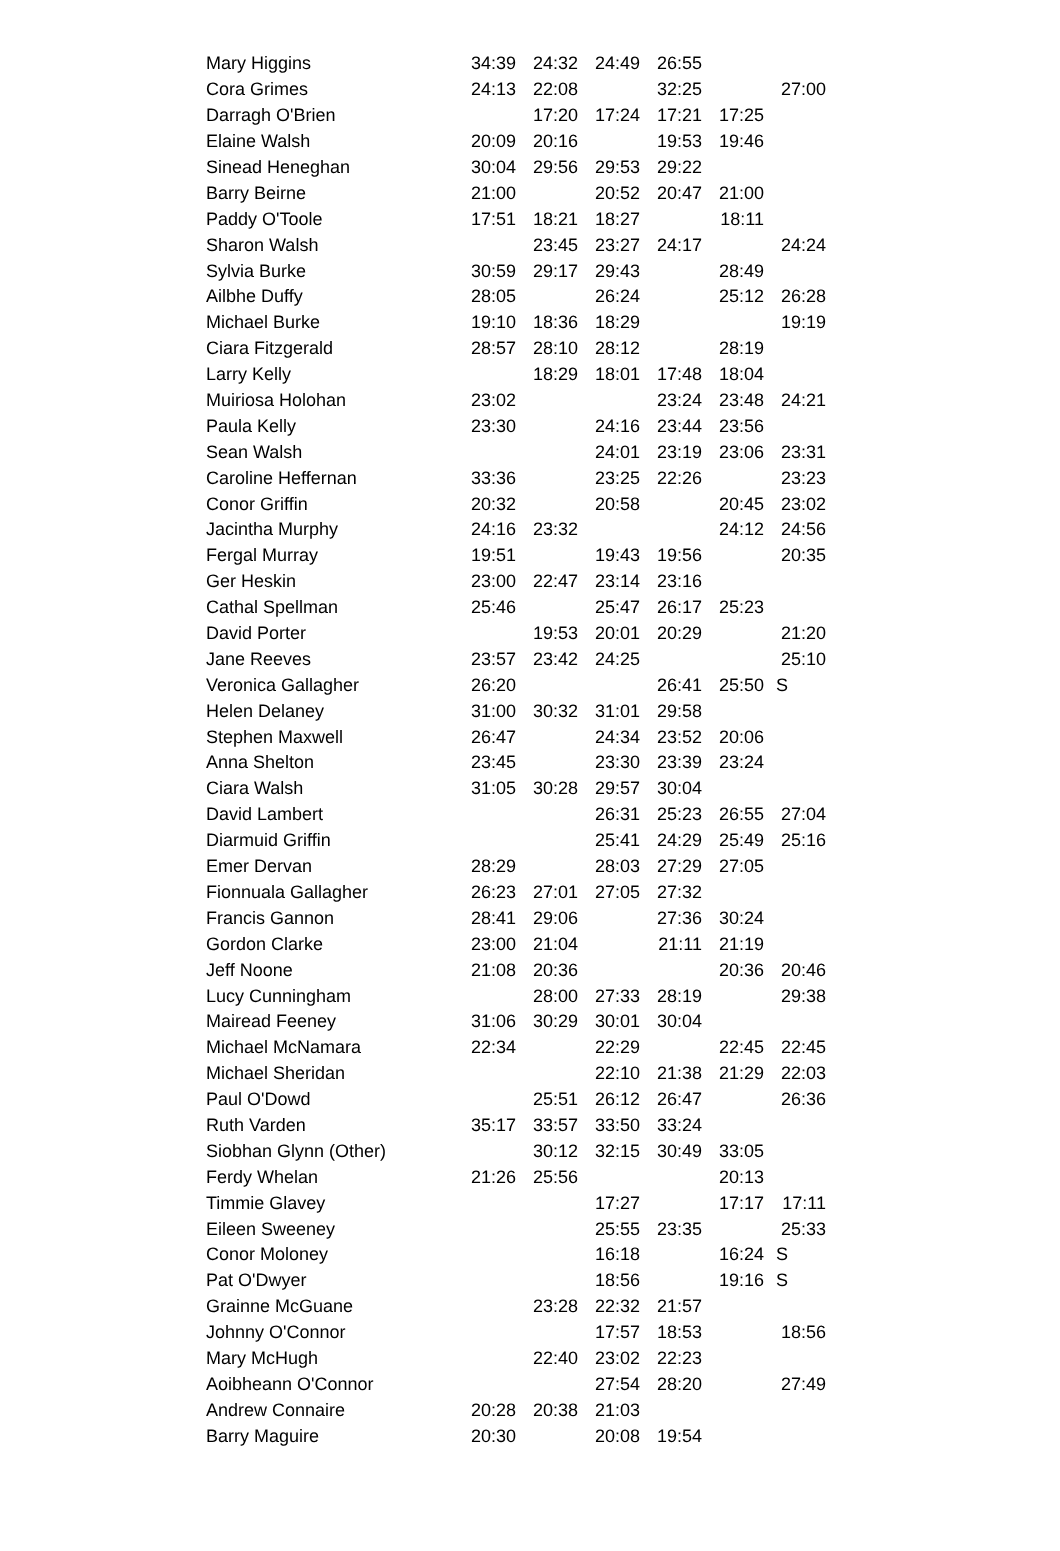| Mary Higgins | 34:39 | 24:32 | 24:49 | 26:55 | | |
| Cora Grimes | 24:13 | 22:08 | | 32:25 | | 27:00 |
| Darragh O'Brien | | 17:20 | 17:24 | 17:21 | 17:25 | |
| Elaine Walsh | 20:09 | 20:16 | | 19:53 | 19:46 | |
| Sinead Heneghan | 30:04 | 29:56 | 29:53 | 29:22 | | |
| Barry Beirne | 21:00 | | 20:52 | 20:47 | 21:00 | |
| Paddy O'Toole | 17:51 | 18:21 | 18:27 | | 18:11 | |
| Sharon Walsh | | 23:45 | 23:27 | 24:17 | | 24:24 |
| Sylvia Burke | 30:59 | 29:17 | 29:43 | | 28:49 | |
| Ailbhe Duffy | 28:05 | | 26:24 | | 25:12 | 26:28 |
| Michael Burke | 19:10 | 18:36 | 18:29 | | | 19:19 |
| Ciara Fitzgerald | 28:57 | 28:10 | 28:12 | | 28:19 | |
| Larry Kelly | | 18:29 | 18:01 | 17:48 | 18:04 | |
| Muiriosa Holohan | 23:02 | | | 23:24 | 23:48 | 24:21 |
| Paula Kelly | 23:30 | | 24:16 | 23:44 | 23:56 | |
| Sean Walsh | | | 24:01 | 23:19 | 23:06 | 23:31 |
| Caroline Heffernan | 33:36 | | 23:25 | 22:26 | | 23:23 |
| Conor Griffin | 20:32 | | 20:58 | | 20:45 | 23:02 |
| Jacintha Murphy | 24:16 | 23:32 | | | 24:12 | 24:56 |
| Fergal Murray | 19:51 | | 19:43 | 19:56 | | 20:35 |
| Ger Heskin | 23:00 | 22:47 | 23:14 | 23:16 | | |
| Cathal Spellman | 25:46 | | 25:47 | 26:17 | 25:23 | |
| David Porter | | 19:53 | 20:01 | 20:29 | | 21:20 |
| Jane Reeves | 23:57 | 23:42 | 24:25 | | | 25:10 |
| Veronica Gallagher | 26:20 | | | 26:41 | 25:50 | S |
| Helen Delaney | 31:00 | 30:32 | 31:01 | 29:58 | | |
| Stephen Maxwell | 26:47 | | 24:34 | 23:52 | 20:06 | |
| Anna Shelton | 23:45 | | 23:30 | 23:39 | 23:24 | |
| Ciara Walsh | 31:05 | 30:28 | 29:57 | 30:04 | | |
| David Lambert | | | 26:31 | 25:23 | 26:55 | 27:04 |
| Diarmuid Griffin | | | 25:41 | 24:29 | 25:49 | 25:16 |
| Emer Dervan | 28:29 | | 28:03 | 27:29 | 27:05 | |
| Fionnuala Gallagher | 26:23 | 27:01 | 27:05 | 27:32 | | |
| Francis Gannon | 28:41 | 29:06 | | 27:36 | 30:24 | |
| Gordon Clarke | 23:00 | 21:04 | | 21:11 | 21:19 | |
| Jeff Noone | 21:08 | 20:36 | | | 20:36 | 20:46 |
| Lucy Cunningham | | 28:00 | 27:33 | 28:19 | | 29:38 |
| Mairead Feeney | 31:06 | 30:29 | 30:01 | 30:04 | | |
| Michael McNamara | 22:34 | | 22:29 | | 22:45 | 22:45 |
| Michael Sheridan | | | 22:10 | 21:38 | 21:29 | 22:03 |
| Paul O'Dowd | | 25:51 | 26:12 | 26:47 | | 26:36 |
| Ruth Varden | 35:17 | 33:57 | 33:50 | 33:24 | | |
| Siobhan Glynn (Other) | | 30:12 | 32:15 | 30:49 | 33:05 | |
| Ferdy Whelan | 21:26 | 25:56 | | | 20:13 | |
| Timmie Glavey | | | 17:27 | | 17:17 | 17:11 |
| Eileen Sweeney | | | 25:55 | 23:35 | | 25:33 |
| Conor Moloney | | | 16:18 | | 16:24 | S |
| Pat O'Dwyer | | | 18:56 | | 19:16 | S |
| Grainne McGuane | | 23:28 | 22:32 | 21:57 | | |
| Johnny O'Connor | | | 17:57 | 18:53 | | 18:56 |
| Mary McHugh | | 22:40 | 23:02 | 22:23 | | |
| Aoibheann O'Connor | | | 27:54 | 28:20 | | 27:49 |
| Andrew Connaire | 20:28 | 20:38 | 21:03 | | | |
| Barry Maguire | 20:30 | | 20:08 | 19:54 | | |